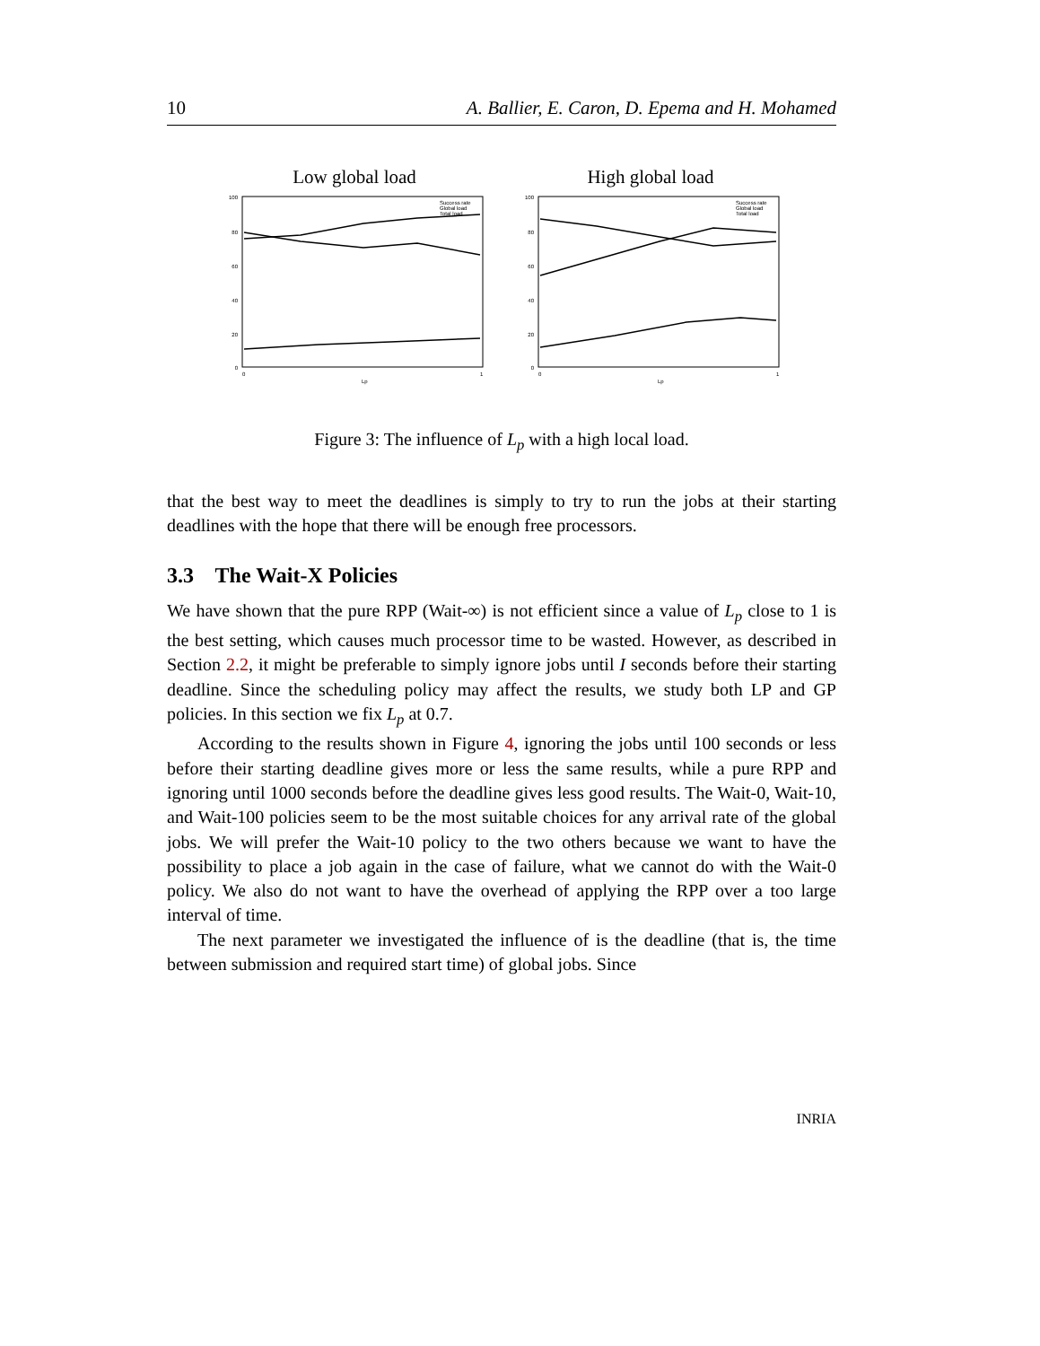10 A. Ballier, E. Caron, D. Epema and H. Mohamed
Low global load
100
80
60
40
20
0
0
1
Lp
Success rate
Global load
Total load
High global load
100
80
60
40
20
0
0
1
Lp
Success rate
Global load
Total load
Figure 3: The influence of L<sub>p</sub> with a high local load.
that the best way to meet the deadlines is simply to try to run the jobs at their starting deadlines with the hope that there will be enough free processors.
3.3 The Wait-X Policies
We have shown that the pure RPP (Wait-∞) is not efficient since a value of L<sub>p</sub> close to 1 is the best setting, which causes much processor time to be wasted. However, as described in Section 2.2, it might be preferable to simply ignore jobs until I seconds before their starting deadline. Since the scheduling policy may affect the results, we study both LP and GP policies. In this section we fix L<sub>p</sub> at 0.7.
According to the results shown in Figure 4, ignoring the jobs until 100 seconds or less before their starting deadline gives more or less the same results, while a pure RPP and ignoring until 1000 seconds before the deadline gives less good results. The Wait-0, Wait-10, and Wait-100 policies seem to be the most suitable choices for any arrival rate of the global jobs. We will prefer the Wait-10 policy to the two others because we want to have the possibility to place a job again in the case of failure, what we cannot do with the Wait-0 policy. We also do not want to have the overhead of applying the RPP over a too large interval of time.
The next parameter we investigated the influence of is the deadline (that is, the time between submission and required start time) of global jobs. Since
INRIA